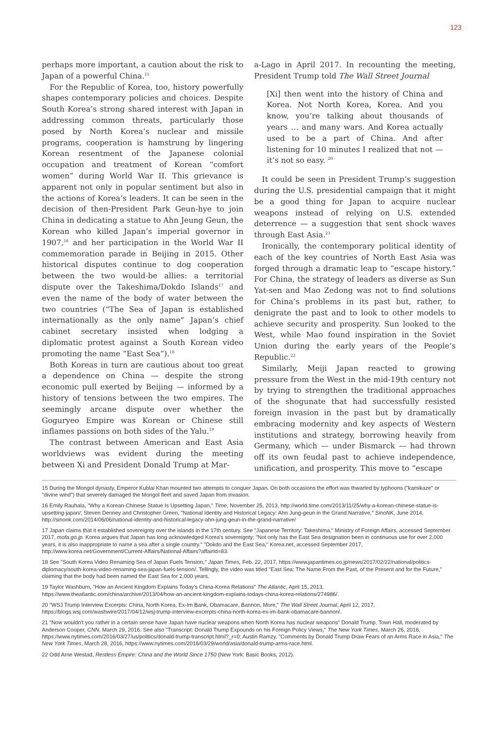123
perhaps more important, a caution about the risk to Japan of a powerful China.<sup>15</sup>
For the Republic of Korea, too, history powerfully shapes contemporary policies and choices. Despite South Korea’s strong shared interest with Japan in addressing common threats, particularly those posed by North Korea’s nuclear and missile programs, cooperation is hamstrung by lingering Korean resentment of the Japanese colonial occupation and treatment of Korean “comfort women” during World War II. This grievance is apparent not only in popular sentiment but also in the actions of Korea’s leaders. It can be seen in the decision of then-President Park Geun-hye to join China in dedicating a statue to Ahn Jeung Geun, the Korean who killed Japan’s imperial governor in 1907,<sup>16</sup> and her participation in the World War II commemoration parade in Beijing in 2015. Other historical disputes continue to dog cooperation between the two would-be allies: a territorial dispute over the Takeshima/Dokdo Islands<sup>17</sup> and even the name of the body of water between the two countries (“The Sea of Japan is established internationally as the only name” Japan’s chief cabinet secretary insisted when lodging a diplomatic protest against a South Korean video promoting the name “East Sea”).<sup>18</sup>
Both Koreas in turn are cautious about too great a dependence on China — despite the strong economic pull exerted by Beijing — informed by a history of tensions between the two empires. The seemingly arcane dispute over whether the Goguryeo Empire was Korean or Chinese still inflames passions on both sides of the Yalu.<sup>19</sup>
The contrast between American and East Asia worldviews was evident during the meeting between Xi and President Donald Trump at Mar-
a-Lago in April 2017. In recounting the meeting, President Trump told The Wall Street Journal
[Xi] then went into the history of China and Korea. Not North Korea, Korea. And you know, you’re talking about thousands of years … and many wars. And Korea actually used to be a part of China. And after listening for 10 minutes I realized that not — it’s not so easy. <sup>20</sup>
It could be seen in President Trump’s suggestion during the U.S. presidential campaign that it might be a good thing for Japan to acquire nuclear weapons instead of relying on U.S. extended deterrence — a suggestion that sent shock waves through East Asia.<sup>21</sup>
Ironically, the contemporary political identity of each of the key countries of North East Asia was forged through a dramatic leap to “escape history.” For China, the strategy of leaders as diverse as Sun Yat-sen and Mao Zedong was not to find solutions for China’s problems in its past but, rather, to denigrate the past and to look to other models to achieve security and prosperity. Sun looked to the West, while Mao found inspiration in the Soviet Union during the early years of the People’s Republic.<sup>22</sup>
Similarly, Meiji Japan reacted to growing pressure from the West in the mid-19th century not by trying to strengthen the traditional approaches of the shogunate that had successfully resisted foreign invasion in the past but by dramatically embracing modernity and key aspects of Western institutions and strategy, borrowing heavily from Germany, which — under Bismarck — had thrown off its own feudal past to achieve independence, unification, and prosperity. This move to “escape
15 During the Mongol dynasty, Emperor Kublai Khan mounted two attempts to conquer Japan. On both occasions the effort was thwarted by typhoons ("kamikaze" or "divine wind") that severely damaged the Mongol fleet and saved Japan from invasion.
16 Emily Rauhala, "Why a Korean-Chinese Statue Is Upsetting Japan," Time, November 25, 2013, http://world.time.com/2013/11/25/why-a-korean-chinese-statue-is-upsetting-japan/; Steven Denney and Christopher Green, "National Identity and Historical Legacy: Ahn Jung-geun in the Grand Narrative," SinoNK, June 2014, http://sinonk.com/2014/06/06/national-identity-and-historical-legacy-ahn-jung-geun-in-the-grand-narrative/
17 Japan claims that it established sovereignty over the islands in the 17th century. See "Japanese Territory: Takeshima," Ministry of Foreign Affairs, accessed September 2017, mofa.go.jp. Korea argues that Japan has long acknowledged Korea's sovereignty; "Not only has the East Sea designation been in continuous use for over 2,000 years, it is also inappropriate to name a sea after a single country." "Dokdo and the East Sea," Korea.net, accessed September 2017, http://www.korea.net/Government/Current-Affairs/National-Affairs?affairId=83.
18 See "South Korea Video Renaming Sea of Japan Fuels Tension," Japan Times, Feb. 22, 2017, https://www.japantimes.co.jp/news/2017/02/22/national/politics-diplomacy/south-korea-video-renaming-sea-japan-fuels-tension/. Tellingly, the video was titled "East Sea: The Name From the Past, of the Present and for the Future," claiming that the body had been named the East Sea for 2,000 years.
19 Taylor Washburn, "How an Ancient Kingdom Explains Today's China-Korea Relations" The Atlantic, April 15, 2013, https://www.theatlantic.com/china/archive/2013/04/how-an-ancient-kingdom-explains-todays-china-korea-relations/274986/.
20 "WSJ Trump Interview Excerpts: China, North Korea, Ex-Im Bank, Obamacare, Bannon, More," The Wall Street Journal, April 12, 2017, https://blogs.wsj.com/washwire/2017/04/12/wsj-trump-interview-excerpts-china-north-korea-ex-im-bank-obamacare-bannon/.
21 "Now wouldn't you rather in a certain sense have Japan have nuclear weapons when North Korea has nuclear weapons" Donald Trump, Town Hall, moderated by Anderson Cooper, CNN, March 29, 2016. See also "Transcript: Donald Trump Expounds on his Foreign Policy Views," The New York Times, March 26, 2016, https://www.nytimes.com/2016/03/27/us/politics/donald-trump-transcript.html?_r=0; Austin Ramzy, "Comments by Donald Trump Draw Fears of an Arms Race in Asia," The New York Times, March 28, 2016, https://www.nytimes.com/2016/03/29/world/asia/donald-trump-arms-race.html.
22 Odd Arne Westad, Restless Empire: China and the World Since 1750 (New York: Basic Books, 2012).